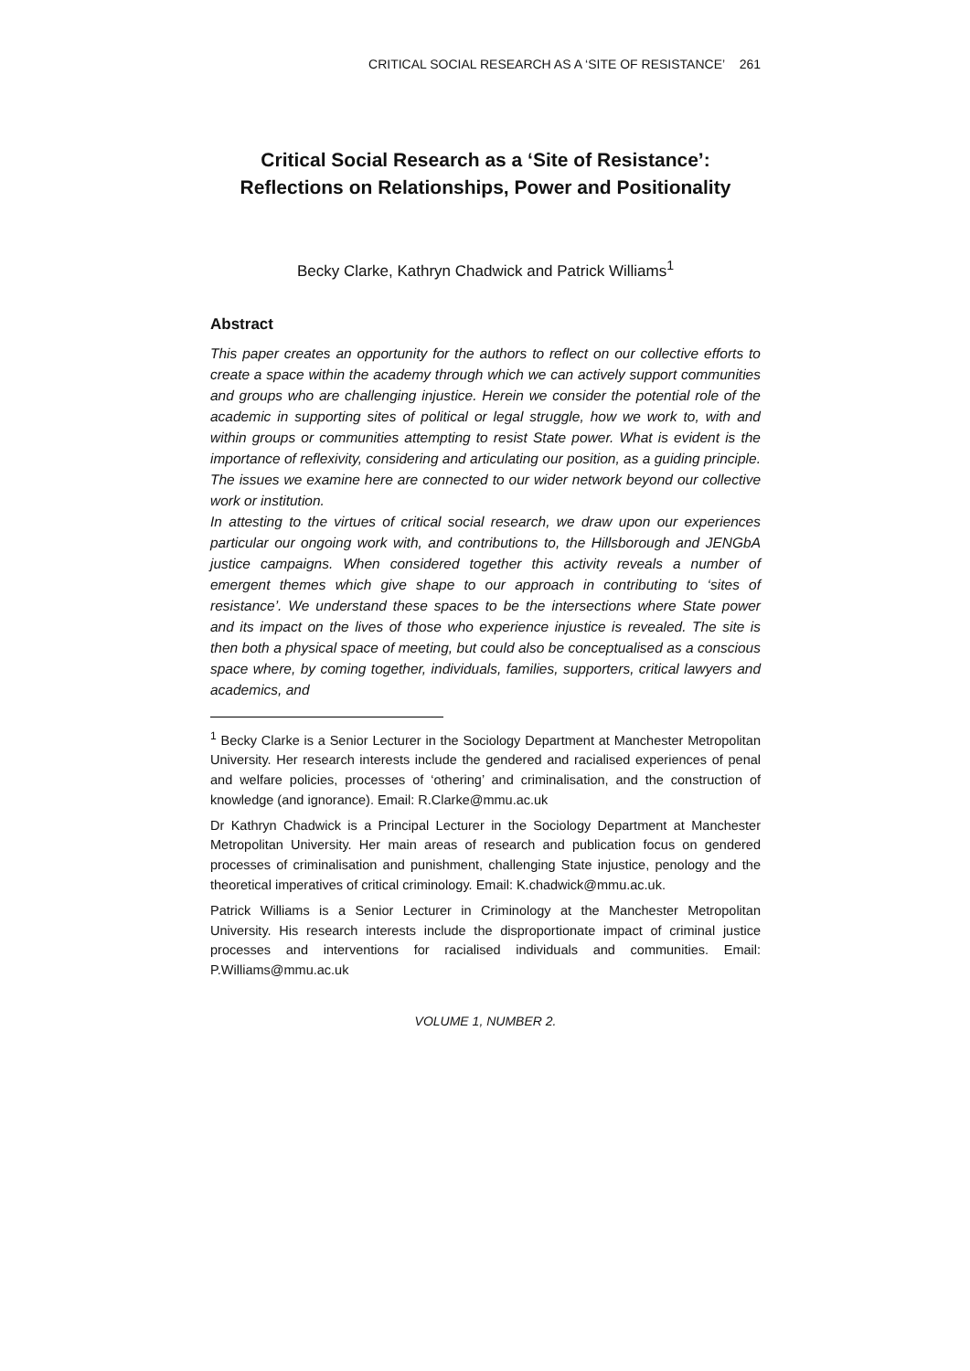CRITICAL SOCIAL RESEARCH AS A ‘SITE OF RESISTANCE’ 261
Critical Social Research as a ‘Site of Resistance’:
Reflections on Relationships, Power and Positionality
Becky Clarke, Kathryn Chadwick and Patrick Williams<sup>1</sup>
Abstract
This paper creates an opportunity for the authors to reflect on our collective efforts to create a space within the academy through which we can actively support communities and groups who are challenging injustice. Herein we consider the potential role of the academic in supporting sites of political or legal struggle, how we work to, with and within groups or communities attempting to resist State power. What is evident is the importance of reflexivity, considering and articulating our position, as a guiding principle. The issues we examine here are connected to our wider network beyond our collective work or institution.
In attesting to the virtues of critical social research, we draw upon our experiences particular our ongoing work with, and contributions to, the Hillsborough and JENGbA justice campaigns. When considered together this activity reveals a number of emergent themes which give shape to our approach in contributing to ‘sites of resistance’. We understand these spaces to be the intersections where State power and its impact on the lives of those who experience injustice is revealed. The site is then both a physical space of meeting, but could also be conceptualised as a conscious space where, by coming together, individuals, families, supporters, critical lawyers and academics, and
<sup>1</sup> Becky Clarke is a Senior Lecturer in the Sociology Department at Manchester Metropolitan University. Her research interests include the gendered and racialised experiences of penal and welfare policies, processes of ‘othering’ and criminalisation, and the construction of knowledge (and ignorance). Email: R.Clarke@mmu.ac.uk
Dr Kathryn Chadwick is a Principal Lecturer in the Sociology Department at Manchester Metropolitan University. Her main areas of research and publication focus on gendered processes of criminalisation and punishment, challenging State injustice, penology and the theoretical imperatives of critical criminology. Email: K.chadwick@mmu.ac.uk.
Patrick Williams is a Senior Lecturer in Criminology at the Manchester Metropolitan University. His research interests include the disproportionate impact of criminal justice processes and interventions for racialised individuals and communities. Email: P.Williams@mmu.ac.uk
VOLUME 1, NUMBER 2.